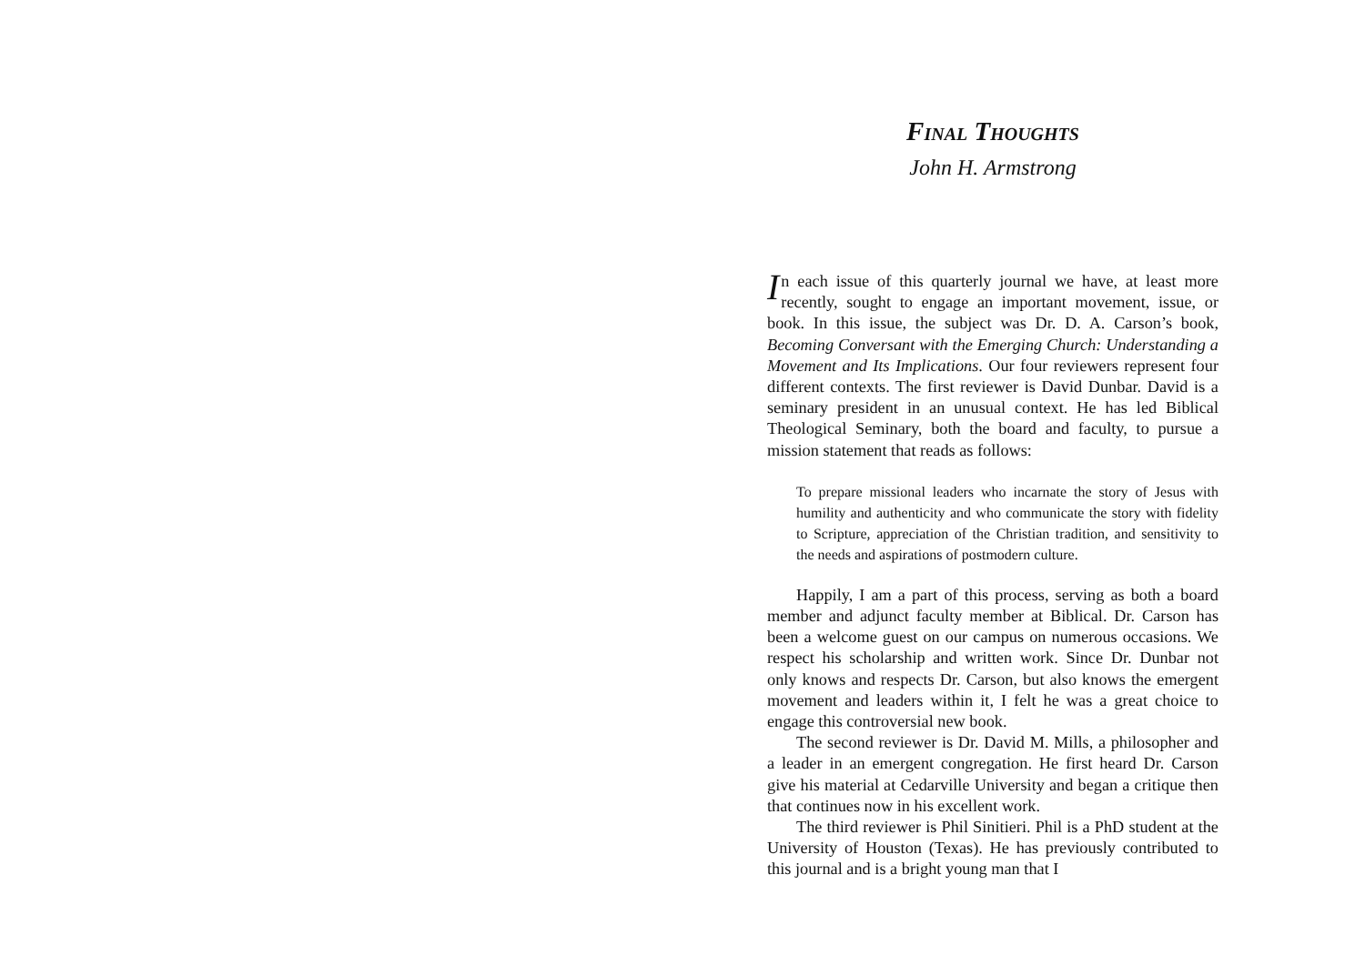Final Thoughts
John H. Armstrong
In each issue of this quarterly journal we have, at least more recently, sought to engage an important movement, issue, or book. In this issue, the subject was Dr. D. A. Carson’s book, Becoming Conversant with the Emerging Church: Understanding a Movement and Its Implications. Our four reviewers represent four different contexts. The first reviewer is David Dunbar. David is a seminary president in an unusual context. He has led Biblical Theological Seminary, both the board and faculty, to pursue a mission statement that reads as follows:
To prepare missional leaders who incarnate the story of Jesus with humility and authenticity and who communicate the story with fidelity to Scripture, appreciation of the Christian tradition, and sensitivity to the needs and aspirations of postmodern culture.
Happily, I am a part of this process, serving as both a board member and adjunct faculty member at Biblical. Dr. Carson has been a welcome guest on our campus on numerous occasions. We respect his scholarship and written work. Since Dr. Dunbar not only knows and respects Dr. Carson, but also knows the emergent movement and leaders within it, I felt he was a great choice to engage this controversial new book.
The second reviewer is Dr. David M. Mills, a philosopher and a leader in an emergent congregation. He first heard Dr. Carson give his material at Cedarville University and began a critique then that continues now in his excellent work.
The third reviewer is Phil Sinitieri. Phil is a PhD student at the University of Houston (Texas). He has previously contributed to this journal and is a bright young man that I